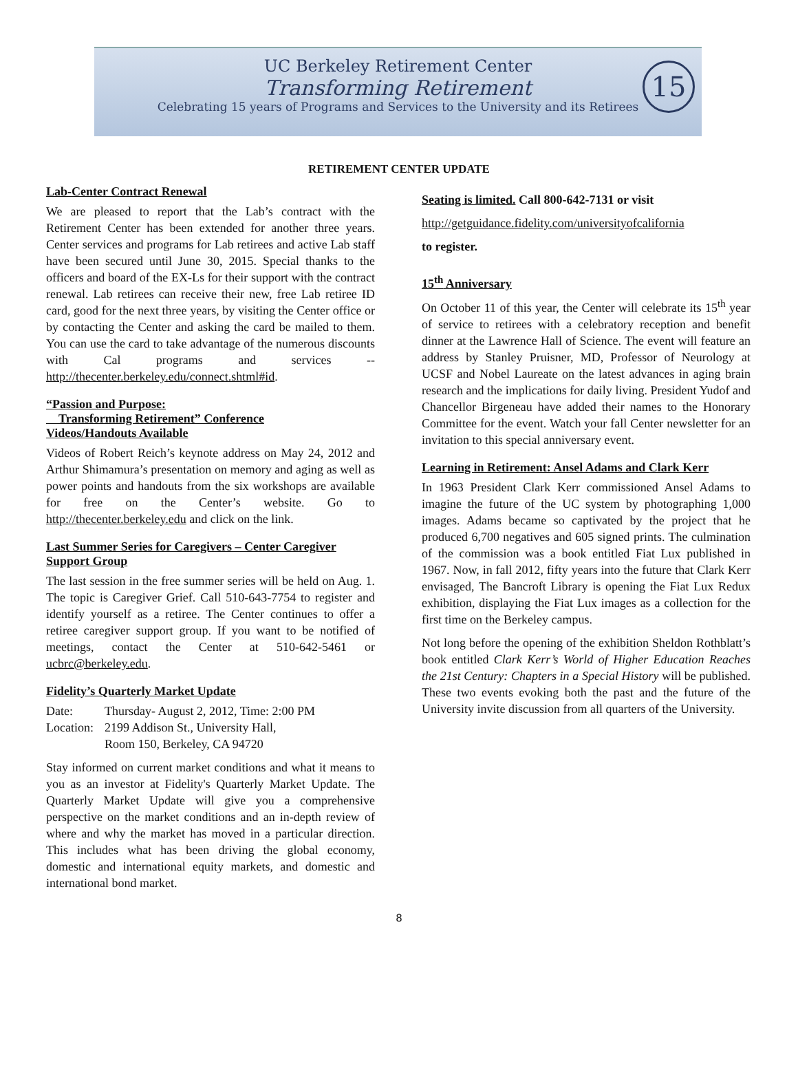UC Berkeley Retirement Center
Transforming Retirement
Celebrating 15 years of Programs and Services to the University and its Retirees
15
RETIREMENT CENTER UPDATE
Lab-Center Contract Renewal
We are pleased to report that the Lab’s contract with the Retirement Center has been extended for another three years. Center services and programs for Lab retirees and active Lab staff have been secured until June 30, 2015. Special thanks to the officers and board of the EX-Ls for their support with the contract renewal. Lab retirees can receive their new, free Lab retiree ID card, good for the next three years, by visiting the Center office or by contacting the Center and asking the card be mailed to them. You can use the card to take advantage of the numerous discounts with Cal programs and services -- http://thecenter.berkeley.edu/connect.shtml#id.
“Passion and Purpose:
Transforming Retirement” Conference
Videos/Handouts Available
Videos of Robert Reich’s keynote address on May 24, 2012 and Arthur Shimamura’s presentation on memory and aging as well as power points and handouts from the six workshops are available for free on the Center’s website. Go to http://thecenter.berkeley.edu and click on the link.
Last Summer Series for Caregivers – Center Caregiver Support Group
The last session in the free summer series will be held on Aug. 1. The topic is Caregiver Grief. Call 510-643-7754 to register and identify yourself as a retiree. The Center continues to offer a retiree caregiver support group. If you want to be notified of meetings, contact the Center at 510-642-5461 or ucbrc@berkeley.edu.
Fidelity’s Quarterly Market Update
| Date: | Thursday- August 2, 2012, Time: 2:00 PM |
| Location: | 2199 Addison St., University Hall, Room 150, Berkeley, CA 94720 |
Stay informed on current market conditions and what it means to you as an investor at Fidelity's Quarterly Market Update. The Quarterly Market Update will give you a comprehensive perspective on the market conditions and an in-depth review of where and why the market has moved in a particular direction. This includes what has been driving the global economy, domestic and international equity markets, and domestic and international bond market.
Seating is limited. Call 800-642-7131 or visit
http://getguidance.fidelity.com/universityofcalifornia
to register.
15<sup>th</sup> Anniversary
On October 11 of this year, the Center will celebrate its 15<sup>th</sup> year of service to retirees with a celebratory reception and benefit dinner at the Lawrence Hall of Science. The event will feature an address by Stanley Pruisner, MD, Professor of Neurology at UCSF and Nobel Laureate on the latest advances in aging brain research and the implications for daily living. President Yudof and Chancellor Birgeneau have added their names to the Honorary Committee for the event. Watch your fall Center newsletter for an invitation to this special anniversary event.
Learning in Retirement: Ansel Adams and Clark Kerr
In 1963 President Clark Kerr commissioned Ansel Adams to imagine the future of the UC system by photographing 1,000 images. Adams became so captivated by the project that he produced 6,700 negatives and 605 signed prints. The culmination of the commission was a book entitled Fiat Lux published in 1967. Now, in fall 2012, fifty years into the future that Clark Kerr envisaged, The Bancroft Library is opening the Fiat Lux Redux exhibition, displaying the Fiat Lux images as a collection for the first time on the Berkeley campus.
Not long before the opening of the exhibition Sheldon Rothblatt’s book entitled Clark Kerr’s World of Higher Education Reaches the 21st Century: Chapters in a Special History will be published. These two events evoking both the past and the future of the University invite discussion from all quarters of the University.
8